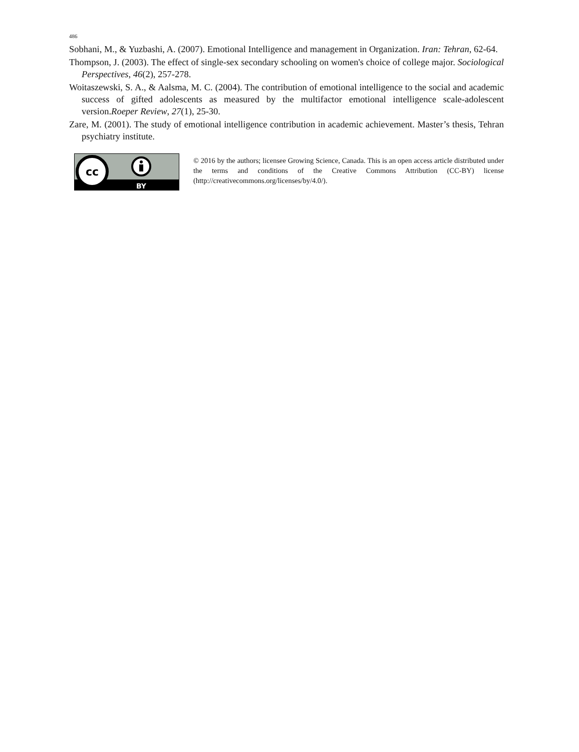486
Sobhani, M., & Yuzbashi, A. (2007). Emotional Intelligence and management in Organization. Iran: Tehran, 62-64.
Thompson, J. (2003). The effect of single-sex secondary schooling on women's choice of college major. Sociological Perspectives, 46(2), 257-278.
Woitaszewski, S. A., & Aalsma, M. C. (2004). The contribution of emotional intelligence to the social and academic success of gifted adolescents as measured by the multifactor emotional intelligence scale-adolescent version.Roeper Review, 27(1), 25-30.
Zare, M. (2001). The study of emotional intelligence contribution in academic achievement. Master’s thesis, Tehran psychiatry institute.
cc
BY
© 2016 by the authors; licensee Growing Science, Canada. This is an open access article distributed under the terms and conditions of the Creative Commons Attribution (CC-BY) license (http://creativecommons.org/licenses/by/4.0/).